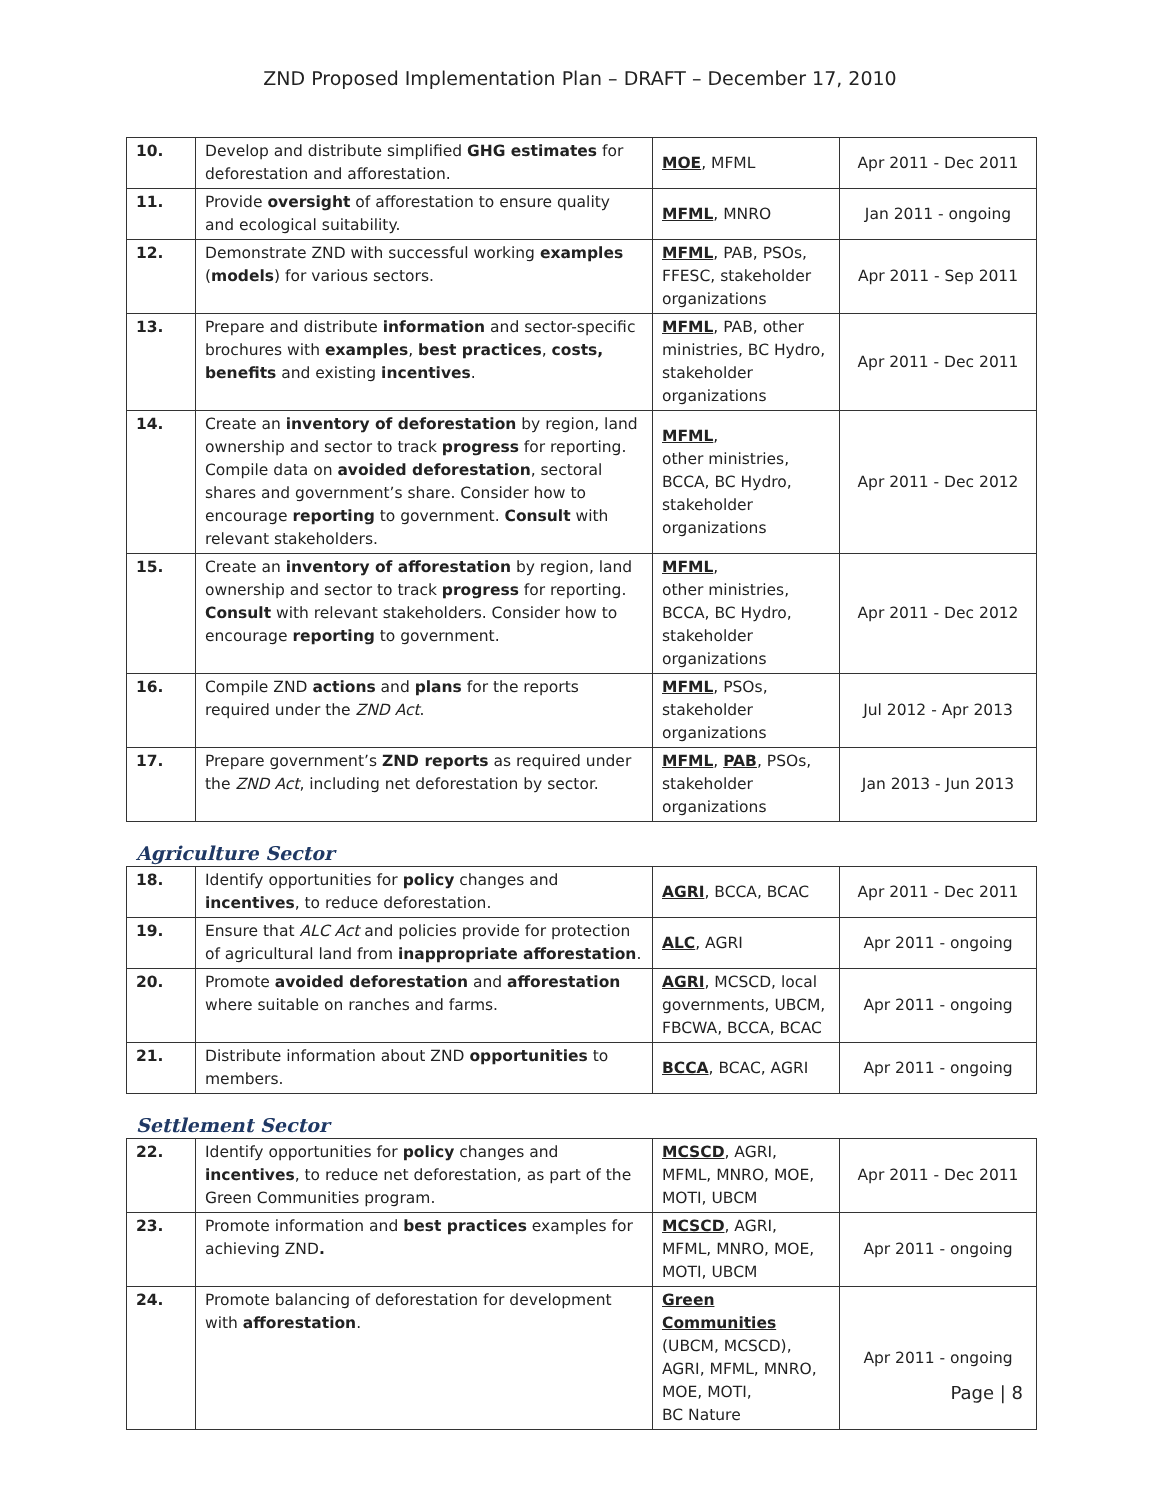ZND Proposed Implementation Plan – DRAFT – December 17, 2010
| 10. | Develop and distribute simplified GHG estimates for deforestation and afforestation. | MOE , MFML | Apr 2011 - Dec 2011 |
| 11. | Provide oversight of afforestation to ensure quality and ecological suitability. | MFML , MNRO | Jan 2011 - ongoing |
| 12. | Demonstrate ZND with successful working examples ( models ) for various sectors. | MFML , PAB, PSOs, FFESC, stakeholder organizations | Apr 2011 - Sep 2011 |
| 13. | Prepare and distribute information and sector-specific brochures with examples , best practices , costs, benefits and existing incentives . | MFML , PAB, other ministries, BC Hydro, stakeholder organizations | Apr 2011 - Dec 2011 |
| 14. | Create an inventory of deforestation by region, land ownership and sector to track progress for reporting. Compile data on avoided deforestation , sectoral shares and government’s share. Consider how to encourage reporting to government. Consult with relevant stakeholders. | MFML , other ministries, BCCA, BC Hydro, stakeholder organizations | Apr 2011 - Dec 2012 |
| 15. | Create an inventory of afforestation by region, land ownership and sector to track progress for reporting. Consult with relevant stakeholders. Consider how to encourage reporting to government. | MFML , other ministries, BCCA, BC Hydro, stakeholder organizations | Apr 2011 - Dec 2012 |
| 16. | Compile ZND actions and plans for the reports required under the ZND Act . | MFML , PSOs, stakeholder organizations | Jul 2012 - Apr 2013 |
| 17. | Prepare government’s ZND reports as required under the ZND Act , including net deforestation by sector. | MFML , PAB , PSOs, stakeholder organizations | Jan 2013 - Jun 2013 |
Agriculture Sector
| 18. | Identify opportunities for policy changes and incentives , to reduce deforestation. | AGRI , BCCA, BCAC | Apr 2011 - Dec 2011 |
| 19. | Ensure that ALC Act and policies provide for protection of agricultural land from inappropriate afforestation . | ALC , AGRI | Apr 2011 - ongoing |
| 20. | Promote avoided deforestation and afforestation where suitable on ranches and farms. | AGRI , MCSCD, local governments, UBCM, FBCWA, BCCA, BCAC | Apr 2011 - ongoing |
| 21. | Distribute information about ZND opportunities to members. | BCCA , BCAC, AGRI | Apr 2011 - ongoing |
Settlement Sector
| 22. | Identify opportunities for policy changes and incentives , to reduce net deforestation, as part of the Green Communities program. | MCSCD , AGRI, MFML, MNRO, MOE, MOTI, UBCM | Apr 2011 - Dec 2011 |
| 23. | Promote information and best practices examples for achieving ZND . | MCSCD , AGRI, MFML, MNRO, MOE, MOTI, UBCM | Apr 2011 - ongoing |
| 24. | Promote balancing of deforestation for development with afforestation . | Green Communities (UBCM, MCSCD), AGRI, MFML, MNRO, MOE, MOTI, BC Nature | Apr 2011 - ongoing |
Page | 8